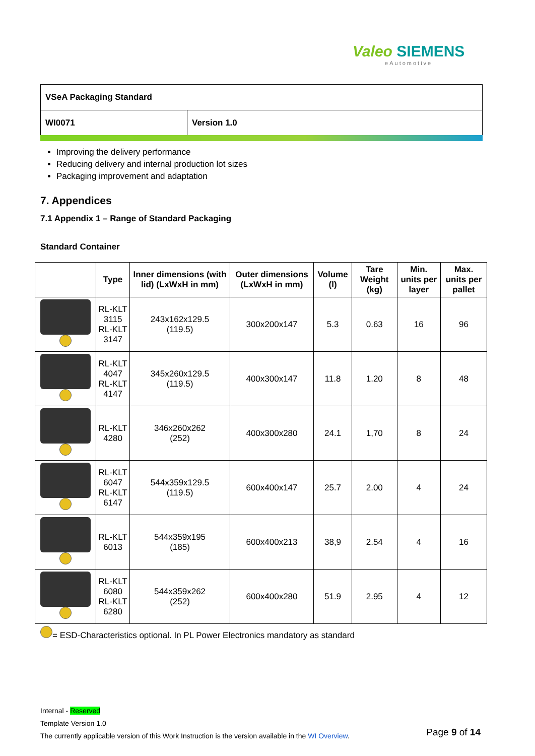Valeo SIEMENS
eAutomotive
| VSeA Packaging Standard | |
| WI0071 | Version 1.0 |
Improving the delivery performance
Reducing delivery and internal production lot sizes
Packaging improvement and adaptation
7. Appendices
7.1 Appendix 1 – Range of Standard Packaging
Standard Container
| | Type | Inner dimensions (with lid) (LxWxH in mm) | Outer dimensions (LxWxH in mm) | Volume (l) | Tare Weight (kg) | Min. units per layer | Max. units per pallet |
| --- | --- | --- | --- | --- | --- | --- | --- |
| | RL-KLT 3115 RL-KLT 3147 | 243x162x129.5 (119.5) | 300x200x147 | 5.3 | 0.63 | 16 | 96 |
| | RL-KLT 4047 RL-KLT 4147 | 345x260x129.5 (119.5) | 400x300x147 | 11.8 | 1.20 | 8 | 48 |
| | RL-KLT 4280 | 346x260x262 (252) | 400x300x280 | 24.1 | 1,70 | 8 | 24 |
| | RL-KLT 6047 RL-KLT 6147 | 544x359x129.5 (119.5) | 600x400x147 | 25.7 | 2.00 | 4 | 24 |
| | RL-KLT 6013 | 544x359x195 (185) | 600x400x213 | 38,9 | 2.54 | 4 | 16 |
| | RL-KLT 6080 RL-KLT 6280 | 544x359x262 (252) | 600x400x280 | 51.9 | 2.95 | 4 | 12 |
= ESD-Characteristics optional. In PL Power Electronics mandatory as standard
Internal - Reserved
Template Version 1.0
The currently applicable version of this Work Instruction is the version available in the WI Overview.
Page 9 of 14